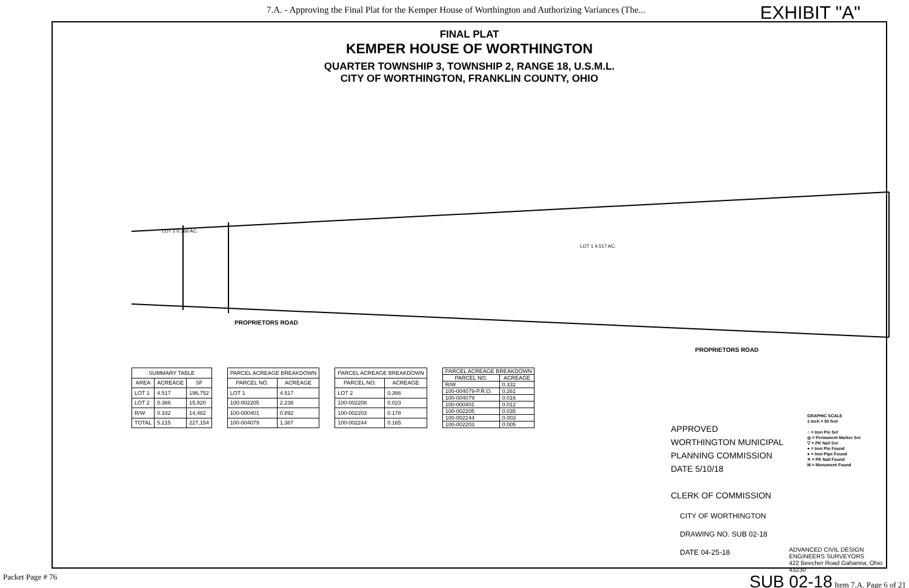7.A. - Approving the Final Plat for the Kemper House of Worthington and Authorizing Variances (The... EXHIBIT "A"
FINAL PLAT
KEMPER HOUSE OF WORTHINGTON
QUARTER TOWNSHIP 3, TOWNSHIP 2, RANGE 18, U.S.M.L.
CITY OF WORTHINGTON, FRANKLIN COUNTY, OHIO
LOT 2 0.366 AC.
LOT 1 4.517 AC.
PROPRIETORS ROAD
PROPRIETORS ROAD
| SUMMARY TABLE | | |
| --- | --- | --- |
| AREA | ACREAGE | SF |
| LOT 1 | 4.517 | 196,752 |
| LOT 2 | 0.366 | 15,920 |
| R/W | 0.332 | 14,482 |
| TOTAL | 5.215 | 227,154 |
| PARCEL ACREAGE BREAKDOWN | |
| --- | --- |
| PARCEL NO. | ACREAGE |
| LOT 1 | 4.517 |
| 100-002205 | 2.238 |
| 100-000401 | 0.892 |
| 100-004079 | 1.387 |
| PARCEL ACREAGE BREAKDOWN | |
| --- | --- |
| PARCEL NO. | ACREAGE |
| LOT 2 | 0.366 |
| 100-002208 | 0.023 |
| 100-002203 | 0.178 |
| 100-002244 | 0.165 |
| PARCEL ACREAGE BREAKDOWN | |
| --- | --- |
| PARCEL NO. | ACREAGE |
| R/W | 0.332 |
| 100-004079-P.R.O. | 0.261 |
| 100-004079 | 0.016 |
| 100-000401 | 0.012 |
| 100-002205 | 0.035 |
| 100-002244 | 0.003 |
| 100-002203 | 0.005 |
APPROVED
WORTHINGTON MUNICIPAL
PLANNING COMMISSION
DATE 5/10/18
CLERK OF COMMISSION
GRAPHIC SCALE
1 inch = 50 feet
○ = Iron Pin Set
◎ = Permanent Marker Set
▽ = PK Nail Set
● = Iron Pin Found
● = Iron Pipe Found
✕ = PK Nail Found
M = Monument Found
CITY OF WORTHINGTON
DRAWING NO. SUB 02-18
DATE 04-25-18
ADVANCED CIVIL DESIGN ENGINEERS SURVEYORS
422 Beecher Road Gahanna, Ohio 43230
Packet Page # 76 SUB 02-18 Item 7.A. Page 6 of 21